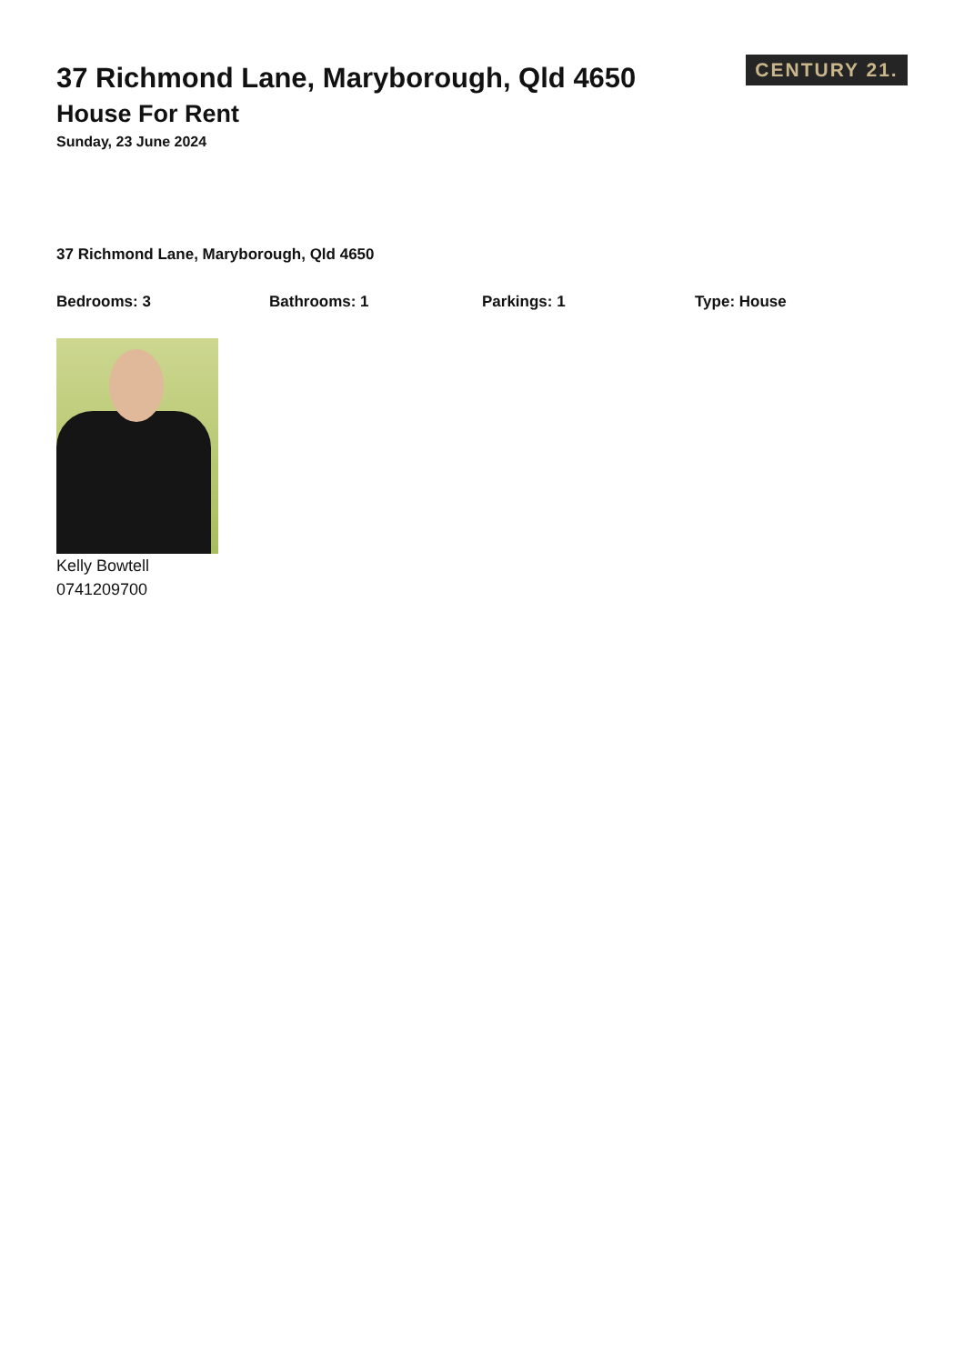37 Richmond Lane, Maryborough, Qld 4650
House For Rent
Sunday, 23 June 2024
CENTURY 21.
37 Richmond Lane, Maryborough, Qld 4650
Bedrooms: 3 Bathrooms: 1 Parkings: 1 Type: House
Kelly Bowtell
0741209700